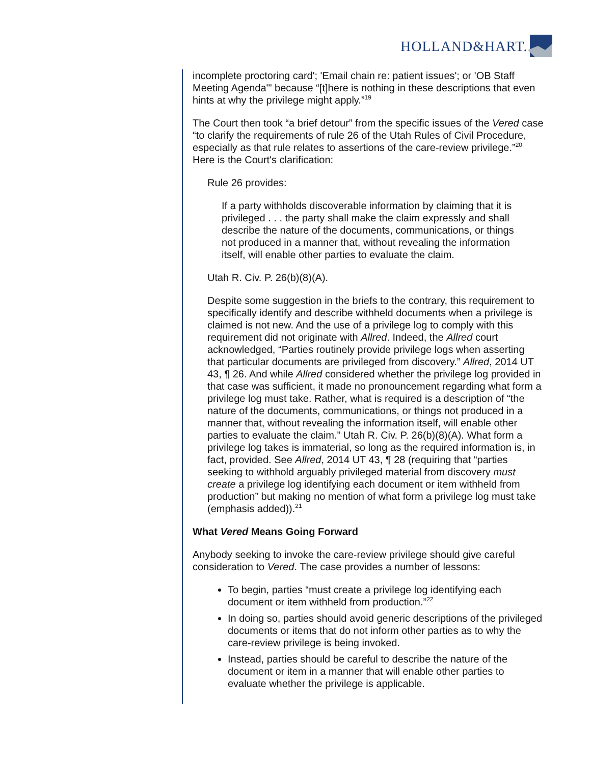HOLLAND&HART.
incomplete proctoring card'; 'Email chain re: patient issues'; or 'OB Staff Meeting Agenda'" because “[t]here is nothing in these descriptions that even hints at why the privilege might apply.”<sup>19</sup>
The Court then took “a brief detour” from the specific issues of the Vered case “to clarify the requirements of rule 26 of the Utah Rules of Civil Procedure, especially as that rule relates to assertions of the care-review privilege.”<sup>20</sup> Here is the Court's clarification:
Rule 26 provides:
If a party withholds discoverable information by claiming that it is privileged . . . the party shall make the claim expressly and shall describe the nature of the documents, communications, or things not produced in a manner that, without revealing the information itself, will enable other parties to evaluate the claim.
Utah R. Civ. P. 26(b)(8)(A).
Despite some suggestion in the briefs to the contrary, this requirement to specifically identify and describe withheld documents when a privilege is claimed is not new. And the use of a privilege log to comply with this requirement did not originate with Allred. Indeed, the Allred court acknowledged, “Parties routinely provide privilege logs when asserting that particular documents are privileged from discovery.” Allred, 2014 UT 43, ¶ 26. And while Allred considered whether the privilege log provided in that case was sufficient, it made no pronouncement regarding what form a privilege log must take. Rather, what is required is a description of “the nature of the documents, communications, or things not produced in a manner that, without revealing the information itself, will enable other parties to evaluate the claim.” Utah R. Civ. P. 26(b)(8)(A). What form a privilege log takes is immaterial, so long as the required information is, in fact, provided. See Allred, 2014 UT 43, ¶ 28 (requiring that “parties seeking to withhold arguably privileged material from discovery must create a privilege log identifying each document or item withheld from production” but making no mention of what form a privilege log must take (emphasis added)).<sup>21</sup>
What Vered Means Going Forward
Anybody seeking to invoke the care-review privilege should give careful consideration to Vered. The case provides a number of lessons:
To begin, parties “must create a privilege log identifying each document or item withheld from production.”<sup>22</sup>
In doing so, parties should avoid generic descriptions of the privileged documents or items that do not inform other parties as to why the care-review privilege is being invoked.
Instead, parties should be careful to describe the nature of the document or item in a manner that will enable other parties to evaluate whether the privilege is applicable.